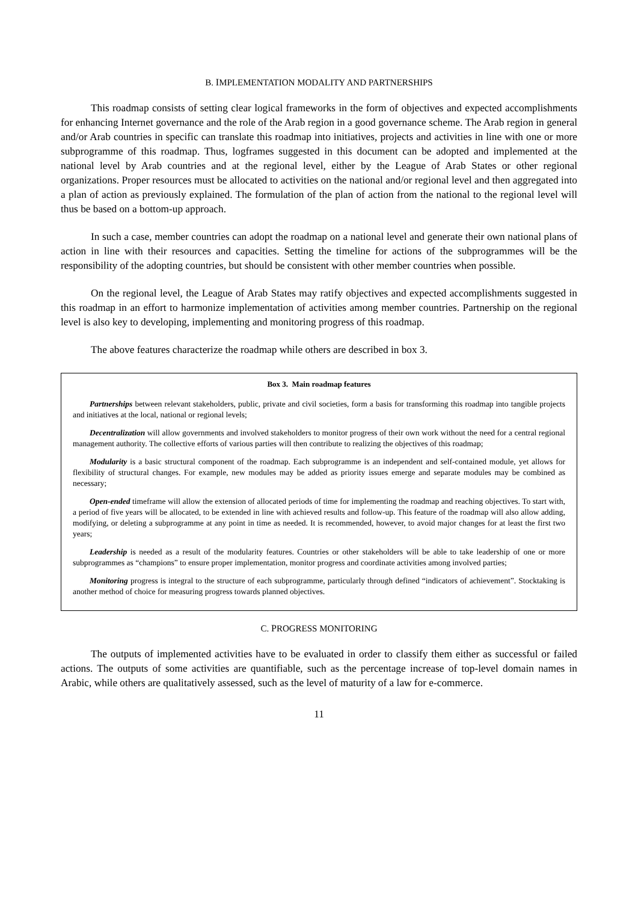B. IMPLEMENTATION MODALITY AND PARTNERSHIPS
This roadmap consists of setting clear logical frameworks in the form of objectives and expected accomplishments for enhancing Internet governance and the role of the Arab region in a good governance scheme. The Arab region in general and/or Arab countries in specific can translate this roadmap into initiatives, projects and activities in line with one or more subprogramme of this roadmap. Thus, logframes suggested in this document can be adopted and implemented at the national level by Arab countries and at the regional level, either by the League of Arab States or other regional organizations. Proper resources must be allocated to activities on the national and/or regional level and then aggregated into a plan of action as previously explained. The formulation of the plan of action from the national to the regional level will thus be based on a bottom-up approach.
In such a case, member countries can adopt the roadmap on a national level and generate their own national plans of action in line with their resources and capacities. Setting the timeline for actions of the subprogrammes will be the responsibility of the adopting countries, but should be consistent with other member countries when possible.
On the regional level, the League of Arab States may ratify objectives and expected accomplishments suggested in this roadmap in an effort to harmonize implementation of activities among member countries. Partnership on the regional level is also key to developing, implementing and monitoring progress of this roadmap.
The above features characterize the roadmap while others are described in box 3.
Box 3. Main roadmap features
Partnerships between relevant stakeholders, public, private and civil societies, form a basis for transforming this roadmap into tangible projects and initiatives at the local, national or regional levels;
Decentralization will allow governments and involved stakeholders to monitor progress of their own work without the need for a central regional management authority. The collective efforts of various parties will then contribute to realizing the objectives of this roadmap;
Modularity is a basic structural component of the roadmap. Each subprogramme is an independent and self-contained module, yet allows for flexibility of structural changes. For example, new modules may be added as priority issues emerge and separate modules may be combined as necessary;
Open-ended timeframe will allow the extension of allocated periods of time for implementing the roadmap and reaching objectives. To start with, a period of five years will be allocated, to be extended in line with achieved results and follow-up. This feature of the roadmap will also allow adding, modifying, or deleting a subprogramme at any point in time as needed. It is recommended, however, to avoid major changes for at least the first two years;
Leadership is needed as a result of the modularity features. Countries or other stakeholders will be able to take leadership of one or more subprogrammes as “champions” to ensure proper implementation, monitor progress and coordinate activities among involved parties;
Monitoring progress is integral to the structure of each subprogramme, particularly through defined “indicators of achievement”. Stocktaking is another method of choice for measuring progress towards planned objectives.
C. PROGRESS MONITORING
The outputs of implemented activities have to be evaluated in order to classify them either as successful or failed actions. The outputs of some activities are quantifiable, such as the percentage increase of top-level domain names in Arabic, while others are qualitatively assessed, such as the level of maturity of a law for e-commerce.
11